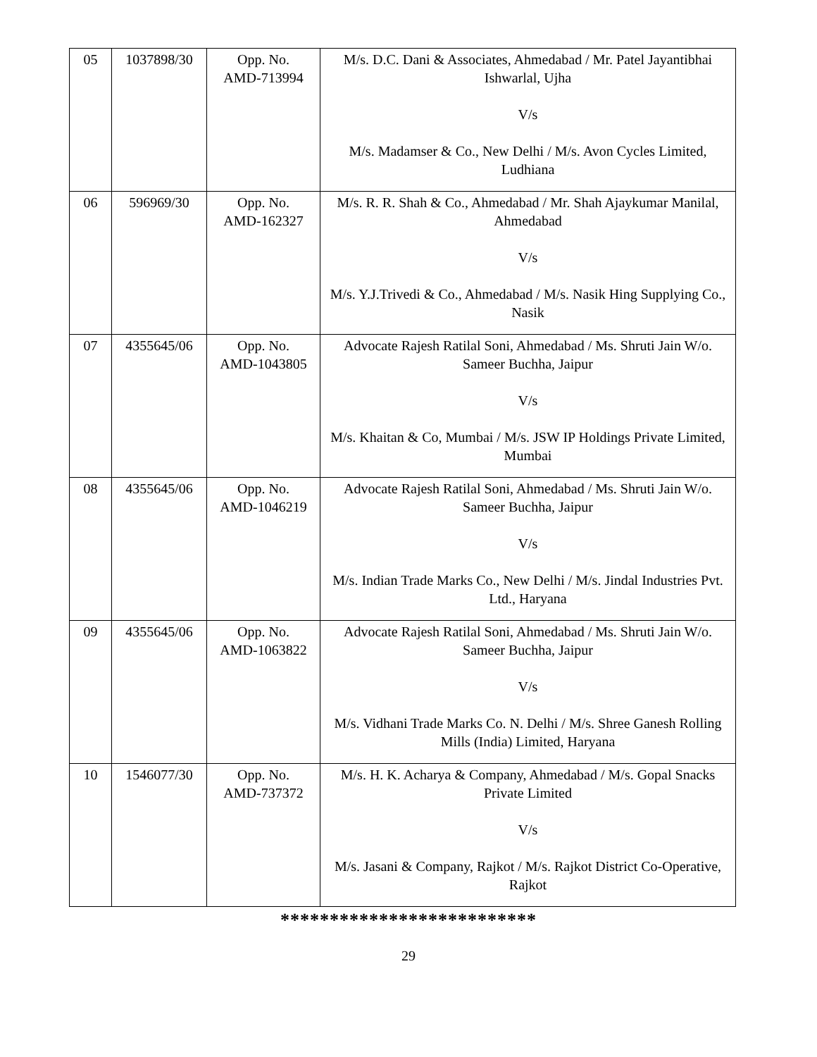| 05 | 1037898/30 | Opp. No. AMD-713994 | M/s. D.C. Dani & Associates, Ahmedabad / Mr. Patel Jayantibhai Ishwarlal, Ujha V/s M/s. Madamser & Co., New Delhi / M/s. Avon Cycles Limited, Ludhiana |
| 06 | 596969/30 | Opp. No. AMD-162327 | M/s. R. R. Shah & Co., Ahmedabad / Mr. Shah Ajaykumar Manilal, Ahmedabad V/s M/s. Y.J.Trivedi & Co., Ahmedabad / M/s. Nasik Hing Supplying Co., Nasik |
| 07 | 4355645/06 | Opp. No. AMD-1043805 | Advocate Rajesh Ratilal Soni, Ahmedabad / Ms. Shruti Jain W/o. Sameer Buchha, Jaipur V/s M/s. Khaitan & Co, Mumbai / M/s. JSW IP Holdings Private Limited, Mumbai |
| 08 | 4355645/06 | Opp. No. AMD-1046219 | Advocate Rajesh Ratilal Soni, Ahmedabad / Ms. Shruti Jain W/o. Sameer Buchha, Jaipur V/s M/s. Indian Trade Marks Co., New Delhi / M/s. Jindal Industries Pvt. Ltd., Haryana |
| 09 | 4355645/06 | Opp. No. AMD-1063822 | Advocate Rajesh Ratilal Soni, Ahmedabad / Ms. Shruti Jain W/o. Sameer Buchha, Jaipur V/s M/s. Vidhani Trade Marks Co. N. Delhi / M/s. Shree Ganesh Rolling Mills (India) Limited, Haryana |
| 10 | 1546077/30 | Opp. No. AMD-737372 | M/s. H. K. Acharya & Company, Ahmedabad / M/s. Gopal Snacks Private Limited V/s M/s. Jasani & Company, Rajkot / M/s. Rajkot District Co-Operative, Rajkot |
**************************
29